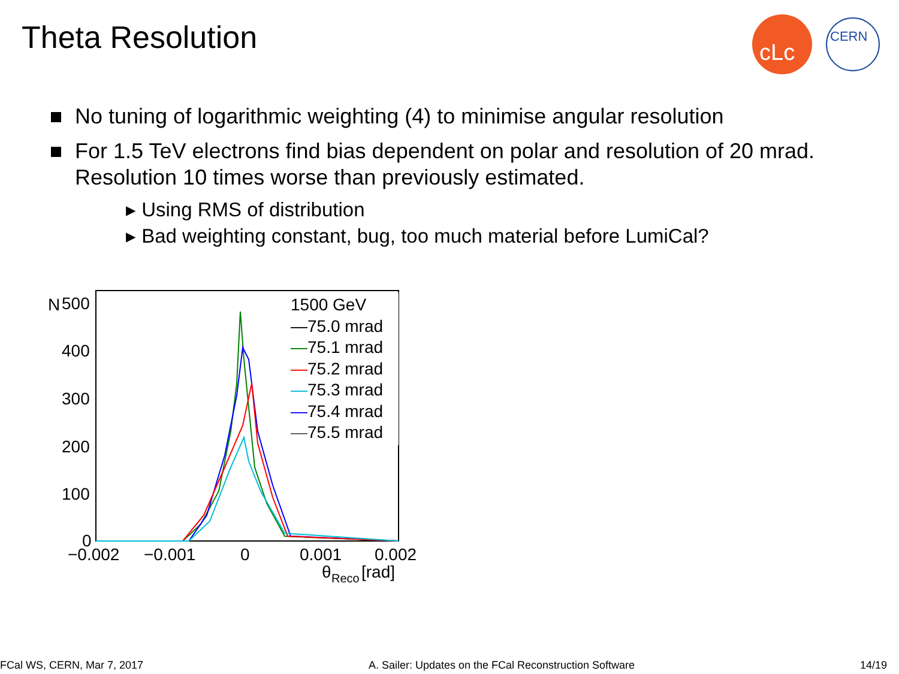Theta Resolution
cLc
CERN
No tuning of logarithmic weighting (4) to minimise angular resolution
For 1.5 TeV electrons find bias dependent on polar and resolution of 20 mrad. Resolution 10 times worse than previously estimated.
▸ Using RMS of distribution
▸ Bad weighting constant, bug, too much material before LumiCal?
N
500
400
300
200
100
0
−0.002
−0.001
0
0.001
0.002
θ
Reco
[rad]
1500 GeV
—75.0 mrad
—75.1 mrad
—75.2 mrad
—75.3 mrad
—75.4 mrad
—75.5 mrad
FCal WS, CERN, Mar 7, 2017 A. Sailer: Updates on the FCal Reconstruction Software 14/19